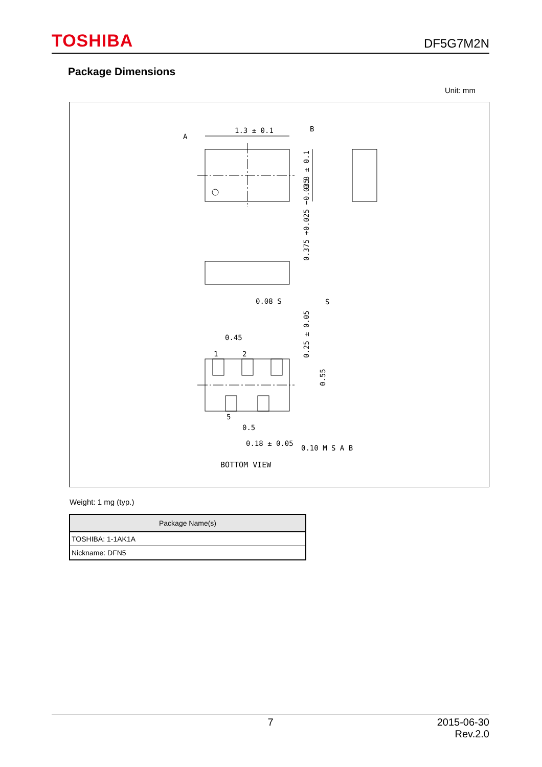TOSHIBA DF5G7M2N
Package Dimensions
Unit: mm
1.3 ± 0.1
A
B
S
0.08 S
0.45
0.5
0.18 ± 0.05
0.10 M S A B
BOTTOM VIEW
1
2
5
0.8 ± 0.1
0.375 +0.025 −0.035
0.25 ± 0.05
0.55
Weight: 1 mg (typ.)
| Package Name(s) |
| --- |
| TOSHIBA: 1-1AK1A |
| Nickname: DFN5 |
7 2015-06-30
Rev.2.0